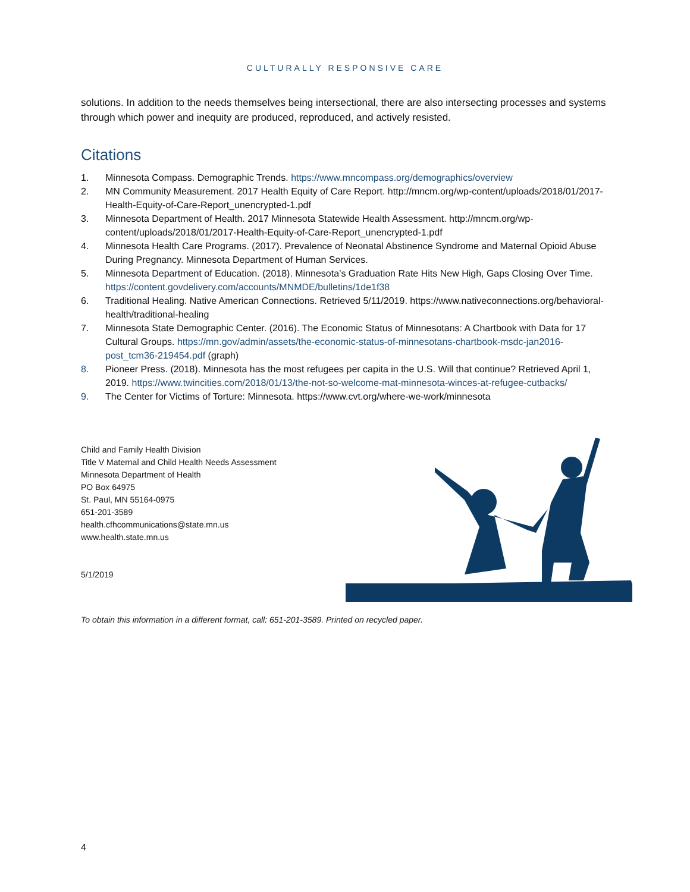CULTURALLY RESPONSIVE CARE
solutions. In addition to the needs themselves being intersectional, there are also intersecting processes and systems through which power and inequity are produced, reproduced, and actively resisted.
Citations
1. Minnesota Compass. Demographic Trends. https://www.mncompass.org/demographics/overview
2. MN Community Measurement. 2017 Health Equity of Care Report. http://mncm.org/wp-content/uploads/2018/01/2017-Health-Equity-of-Care-Report_unencrypted-1.pdf
3. Minnesota Department of Health. 2017 Minnesota Statewide Health Assessment. http://mncm.org/wp-content/uploads/2018/01/2017-Health-Equity-of-Care-Report_unencrypted-1.pdf
4. Minnesota Health Care Programs. (2017). Prevalence of Neonatal Abstinence Syndrome and Maternal Opioid Abuse During Pregnancy. Minnesota Department of Human Services.
5. Minnesota Department of Education. (2018). Minnesota’s Graduation Rate Hits New High, Gaps Closing Over Time. https://content.govdelivery.com/accounts/MNMDE/bulletins/1de1f38
6. Traditional Healing. Native American Connections. Retrieved 5/11/2019. https://www.nativeconnections.org/behavioral-health/traditional-healing
7. Minnesota State Demographic Center. (2016). The Economic Status of Minnesotans: A Chartbook with Data for 17 Cultural Groups. https://mn.gov/admin/assets/the-economic-status-of-minnesotans-chartbook-msdc-jan2016-post_tcm36-219454.pdf (graph)
8. Pioneer Press. (2018). Minnesota has the most refugees per capita in the U.S. Will that continue? Retrieved April 1, 2019. https://www.twincities.com/2018/01/13/the-not-so-welcome-mat-minnesota-winces-at-refugee-cutbacks/
9. The Center for Victims of Torture: Minnesota. https://www.cvt.org/where-we-work/minnesota
Child and Family Health Division
Title V Maternal and Child Health Needs Assessment
Minnesota Department of Health
PO Box 64975
St. Paul, MN 55164-0975
651-201-3589
health.cfhcommunications@state.mn.us
www.health.state.mn.us
5/1/2019
To obtain this information in a different format, call: 651-201-3589. Printed on recycled paper.
4